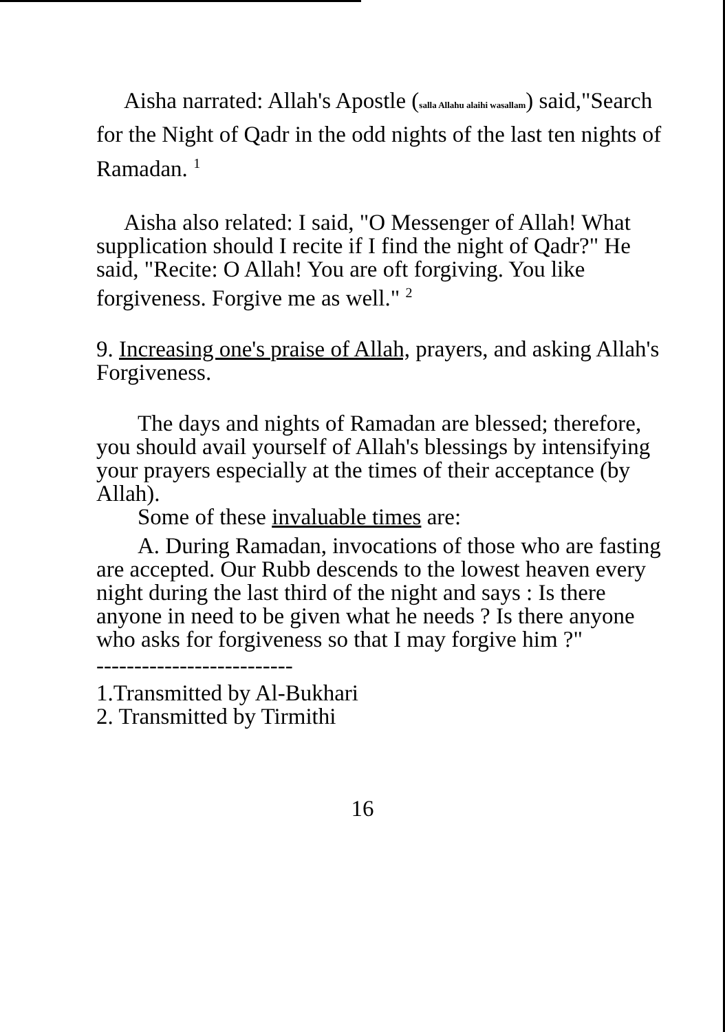Aisha narrated: Allah's Apostle (salla Allahu alaihi wasallam) said,"Search for the Night of Qadr in the odd nights of the last ten nights of Ramadan. <sup>1</sup>
Aisha also related: I said, "O Messenger of Allah! What supplication should I recite if I find the night of Qadr?" He said, "Recite: O Allah! You are oft forgiving. You like forgiveness. Forgive me as well." <sup>2</sup>
9. Increasing one's praise of Allah, prayers, and asking Allah's Forgiveness.
The days and nights of Ramadan are blessed; therefore, you should avail yourself of Allah's blessings by intensifying your prayers especially at the times of their acceptance (by Allah).
Some of these invaluable times are:
A. During Ramadan, invocations of those who are fasting are accepted. Our Rubb descends to the lowest heaven every night during the last third of the night and says : Is there anyone in need to be given what he needs ? Is there anyone who asks for forgiveness so that I may forgive him ?"
--------------------------
1.Transmitted by Al-Bukhari
2. Transmitted by Tirmithi
16